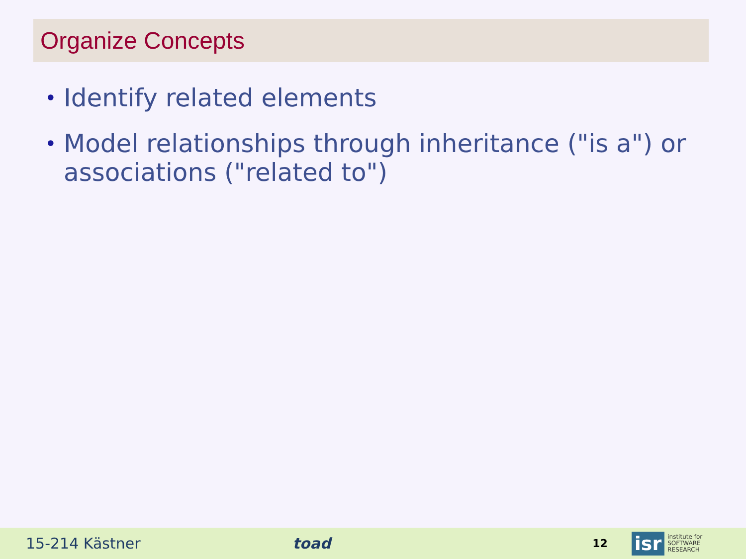Organize Concepts
• Identify related elements
• Model relationships through inheritance ("is a") or associations ("related to")
15-214 Kästner toad 12
isr
institute for
SOFTWARE
RESEARCH